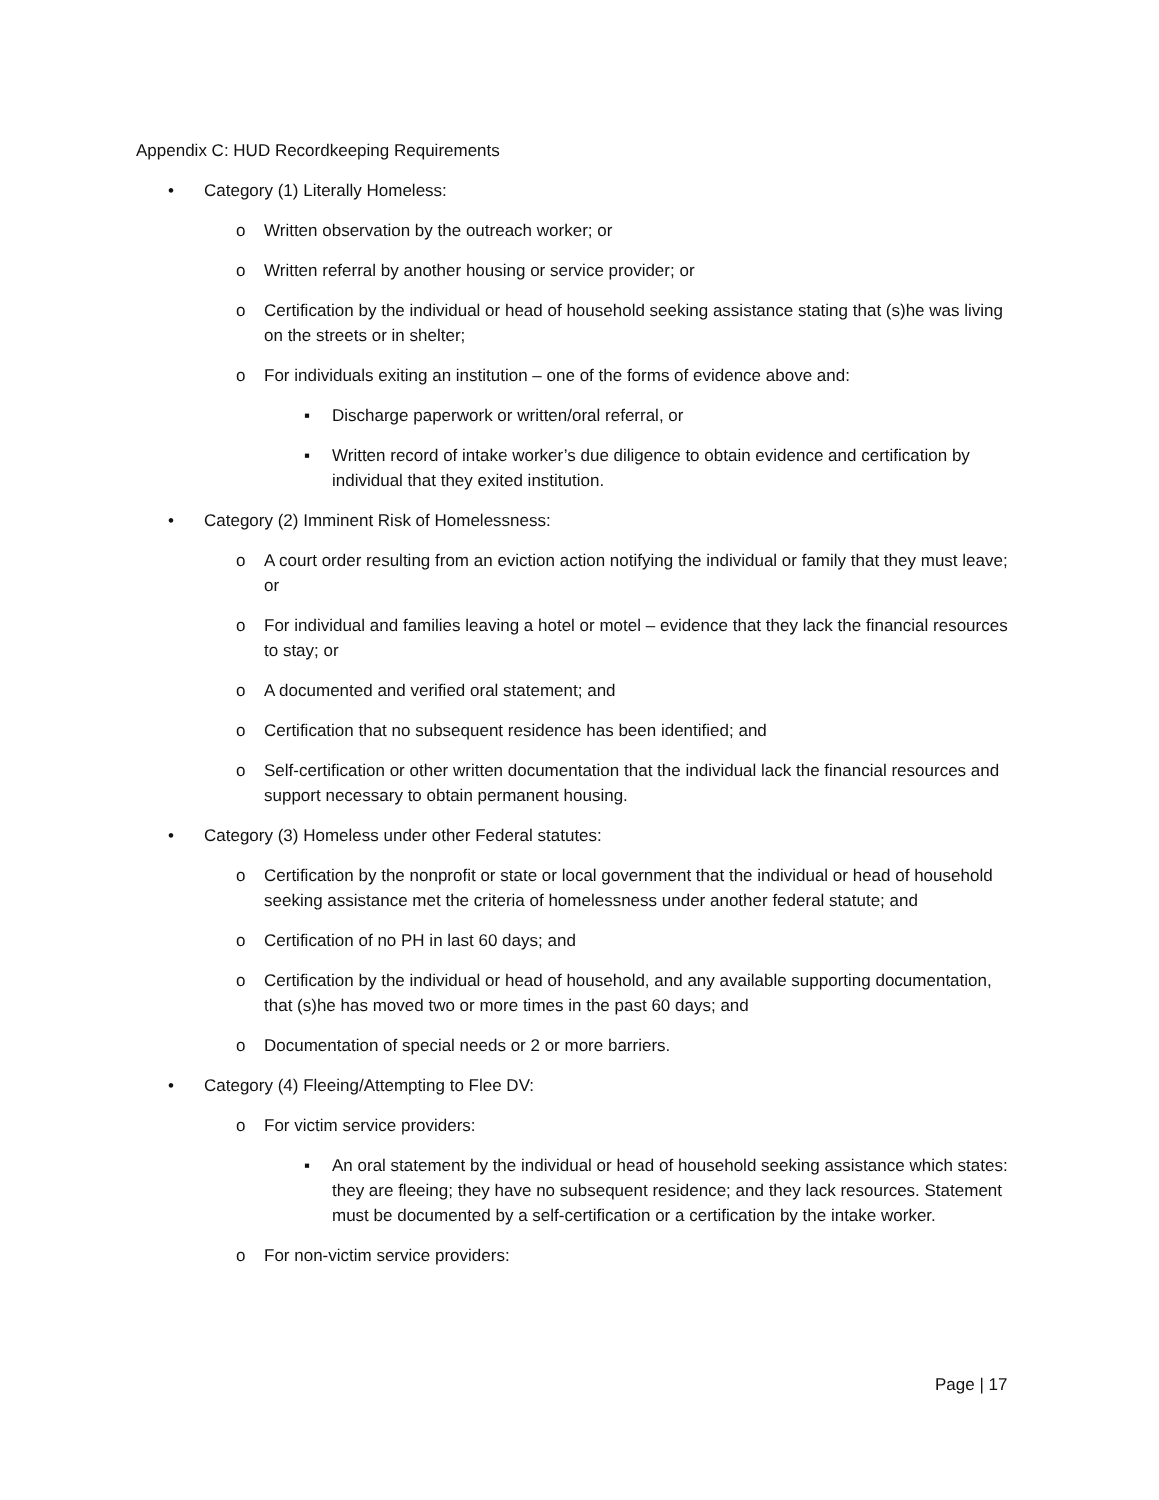Appendix C: HUD Recordkeeping Requirements
• Category (1) Literally Homeless:
o Written observation by the outreach worker; or
o Written referral by another housing or service provider; or
o Certification by the individual or head of household seeking assistance stating that (s)he was living on the streets or in shelter;
o For individuals exiting an institution – one of the forms of evidence above and:
▪ Discharge paperwork or written/oral referral, or
▪ Written record of intake worker’s due diligence to obtain evidence and certification by individual that they exited institution.
• Category (2) Imminent Risk of Homelessness:
o A court order resulting from an eviction action notifying the individual or family that they must leave; or
o For individual and families leaving a hotel or motel – evidence that they lack the financial resources to stay; or
o A documented and verified oral statement; and
o Certification that no subsequent residence has been identified; and
o Self-certification or other written documentation that the individual lack the financial resources and support necessary to obtain permanent housing.
• Category (3) Homeless under other Federal statutes:
o Certification by the nonprofit or state or local government that the individual or head of household seeking assistance met the criteria of homelessness under another federal statute; and
o Certification of no PH in last 60 days; and
o Certification by the individual or head of household, and any available supporting documentation, that (s)he has moved two or more times in the past 60 days; and
o Documentation of special needs or 2 or more barriers.
• Category (4) Fleeing/Attempting to Flee DV:
o For victim service providers:
▪ An oral statement by the individual or head of household seeking assistance which states: they are fleeing; they have no subsequent residence; and they lack resources. Statement must be documented by a self-certification or a certification by the intake worker.
o For non-victim service providers:
Page | 17